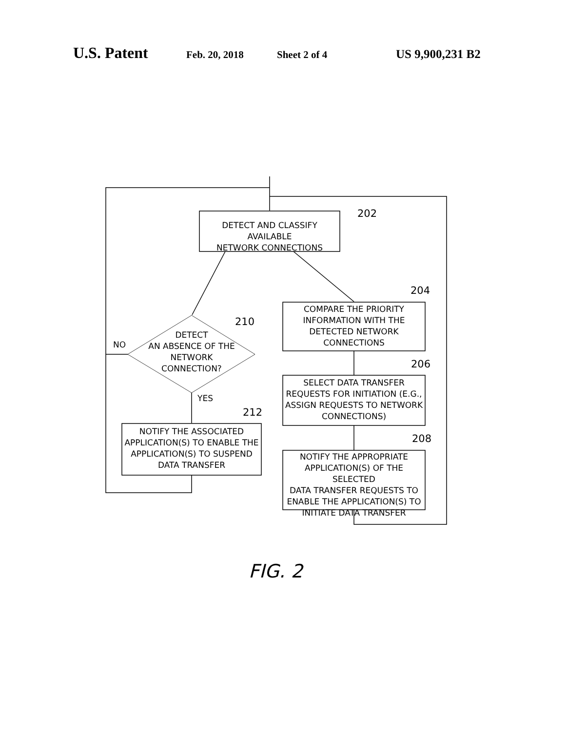U.S. Patent Feb. 20, 2018 Sheet 2 of 4 US 9,900,231 B2
DETECT AND CLASSIFY AVAILABLE
NETWORK CONNECTIONS
202
COMPARE THE PRIORITY
INFORMATION WITH THE
DETECTED NETWORK
CONNECTIONS
204
DETECT
AN ABSENCE OF THE
NETWORK
CONNECTION?
210
NO
YES
SELECT DATA TRANSFER
REQUESTS FOR INITIATION (E.G.,
ASSIGN REQUESTS TO NETWORK
CONNECTIONS)
206
212
NOTIFY THE ASSOCIATED
APPLICATION(S) TO ENABLE THE
APPLICATION(S) TO SUSPEND
DATA TRANSFER
208
NOTIFY THE APPROPRIATE
APPLICATION(S) OF THE SELECTED
DATA TRANSFER REQUESTS TO
ENABLE THE APPLICATION(S) TO
INITIATE DATA TRANSFER
FIG. 2